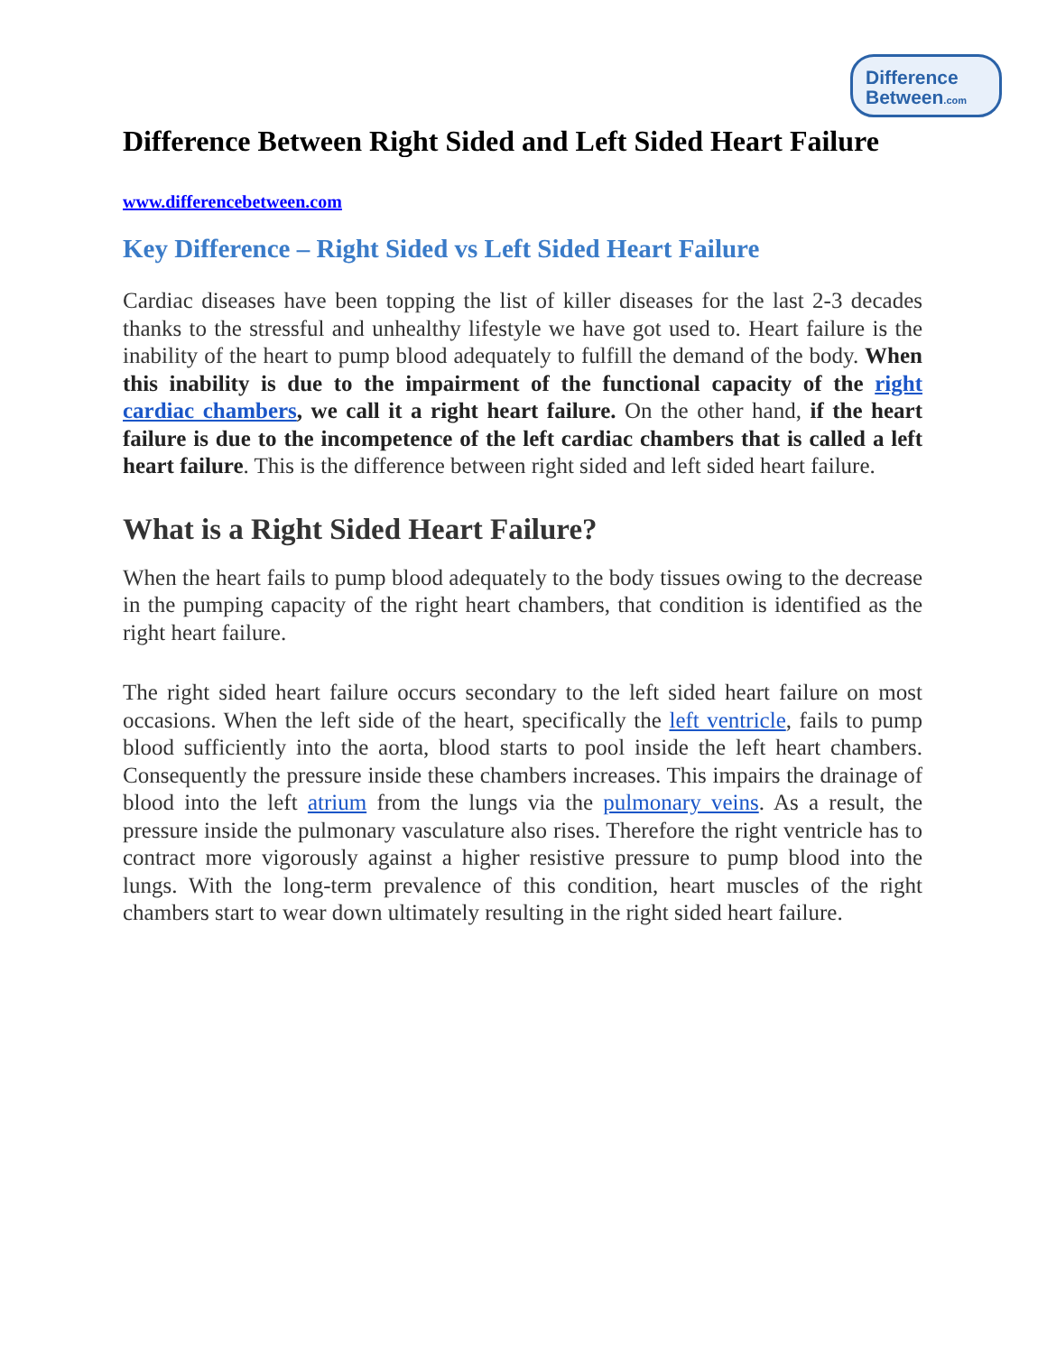Difference
Between.com
Difference Between Right Sided and Left Sided Heart Failure
www.differencebetween.com
Key Difference – Right Sided vs Left Sided Heart Failure
Cardiac diseases have been topping the list of killer diseases for the last 2-3 decades thanks to the stressful and unhealthy lifestyle we have got used to. Heart failure is the inability of the heart to pump blood adequately to fulfill the demand of the body. When this inability is due to the impairment of the functional capacity of the right cardiac chambers, we call it a right heart failure. On the other hand, if the heart failure is due to the incompetence of the left cardiac chambers that is called a left heart failure. This is the difference between right sided and left sided heart failure.
What is a Right Sided Heart Failure?
When the heart fails to pump blood adequately to the body tissues owing to the decrease in the pumping capacity of the right heart chambers, that condition is identified as the right heart failure.
The right sided heart failure occurs secondary to the left sided heart failure on most occasions. When the left side of the heart, specifically the left ventricle, fails to pump blood sufficiently into the aorta, blood starts to pool inside the left heart chambers. Consequently the pressure inside these chambers increases. This impairs the drainage of blood into the left atrium from the lungs via the pulmonary veins. As a result, the pressure inside the pulmonary vasculature also rises. Therefore the right ventricle has to contract more vigorously against a higher resistive pressure to pump blood into the lungs. With the long-term prevalence of this condition, heart muscles of the right chambers start to wear down ultimately resulting in the right sided heart failure.